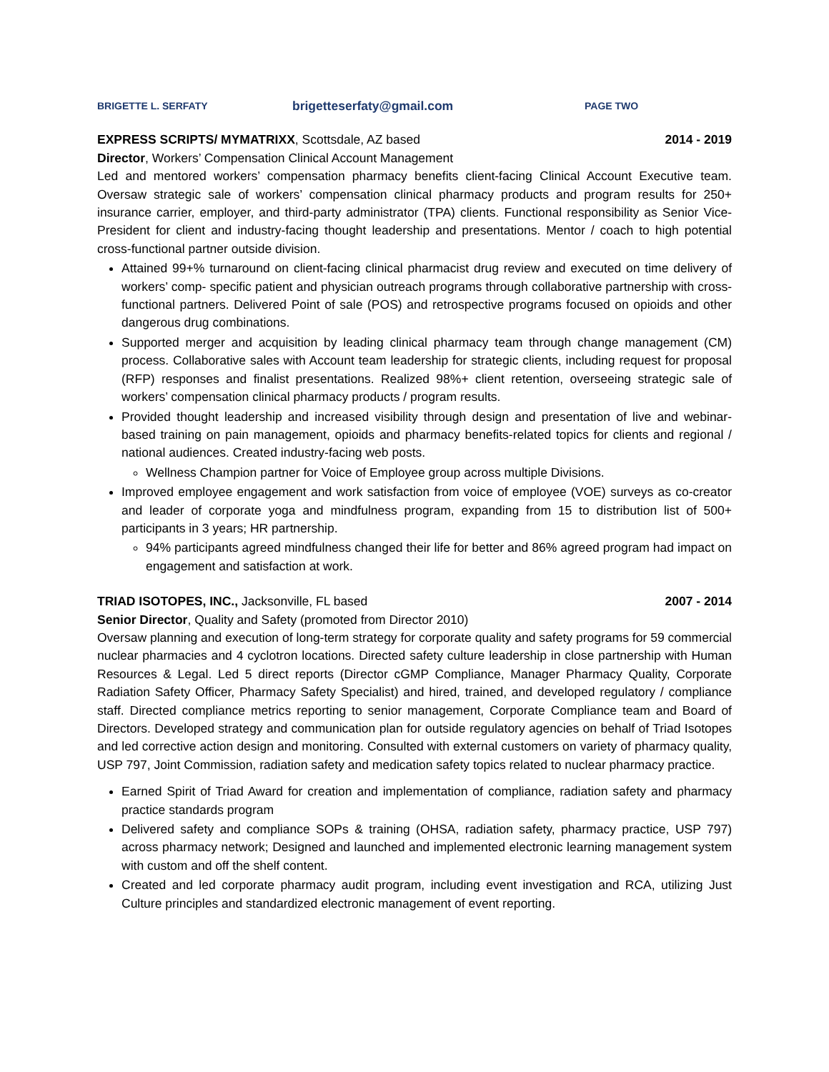BRIGETTE L. SERFATY brigetteserfaty@gmail.com PAGE TWO
EXPRESS SCRIPTS/ MYMATRIXX, Scottsdale, AZ based 2014 - 2019
Director, Workers’ Compensation Clinical Account Management
Led and mentored workers’ compensation pharmacy benefits client-facing Clinical Account Executive team. Oversaw strategic sale of workers’ compensation clinical pharmacy products and program results for 250+ insurance carrier, employer, and third-party administrator (TPA) clients. Functional responsibility as Senior Vice-President for client and industry-facing thought leadership and presentations. Mentor / coach to high potential cross-functional partner outside division.
Attained 99+% turnaround on client-facing clinical pharmacist drug review and executed on time delivery of workers’ comp- specific patient and physician outreach programs through collaborative partnership with cross-functional partners. Delivered Point of sale (POS) and retrospective programs focused on opioids and other dangerous drug combinations.
Supported merger and acquisition by leading clinical pharmacy team through change management (CM) process. Collaborative sales with Account team leadership for strategic clients, including request for proposal (RFP) responses and finalist presentations. Realized 98%+ client retention, overseeing strategic sale of workers’ compensation clinical pharmacy products / program results.
Provided thought leadership and increased visibility through design and presentation of live and webinar-based training on pain management, opioids and pharmacy benefits-related topics for clients and regional / national audiences. Created industry-facing web posts.
Wellness Champion partner for Voice of Employee group across multiple Divisions.
Improved employee engagement and work satisfaction from voice of employee (VOE) surveys as co-creator and leader of corporate yoga and mindfulness program, expanding from 15 to distribution list of 500+ participants in 3 years; HR partnership.
94% participants agreed mindfulness changed their life for better and 86% agreed program had impact on engagement and satisfaction at work.
TRIAD ISOTOPES, INC., Jacksonville, FL based 2007 - 2014
Senior Director, Quality and Safety (promoted from Director 2010)
Oversaw planning and execution of long-term strategy for corporate quality and safety programs for 59 commercial nuclear pharmacies and 4 cyclotron locations. Directed safety culture leadership in close partnership with Human Resources & Legal. Led 5 direct reports (Director cGMP Compliance, Manager Pharmacy Quality, Corporate Radiation Safety Officer, Pharmacy Safety Specialist) and hired, trained, and developed regulatory / compliance staff. Directed compliance metrics reporting to senior management, Corporate Compliance team and Board of Directors. Developed strategy and communication plan for outside regulatory agencies on behalf of Triad Isotopes and led corrective action design and monitoring. Consulted with external customers on variety of pharmacy quality, USP 797, Joint Commission, radiation safety and medication safety topics related to nuclear pharmacy practice.
Earned Spirit of Triad Award for creation and implementation of compliance, radiation safety and pharmacy practice standards program
Delivered safety and compliance SOPs & training (OHSA, radiation safety, pharmacy practice, USP 797) across pharmacy network; Designed and launched and implemented electronic learning management system with custom and off the shelf content.
Created and led corporate pharmacy audit program, including event investigation and RCA, utilizing Just Culture principles and standardized electronic management of event reporting.